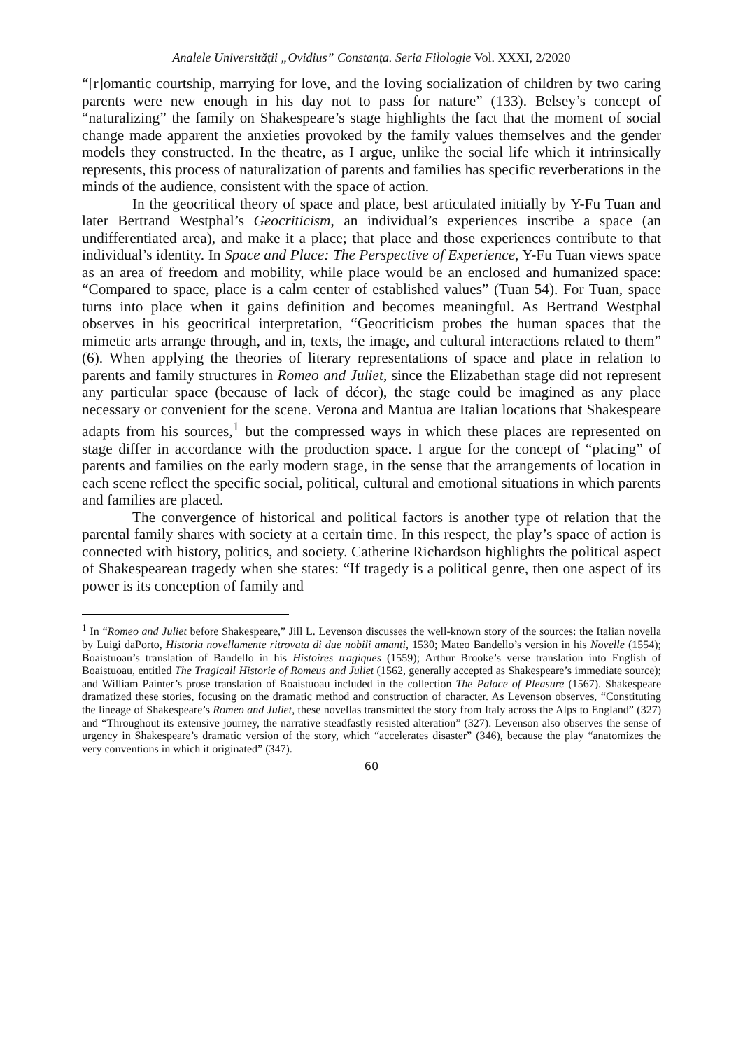Analele Universităţii „Ovidius” Constanţa. Seria Filologie Vol. XXXI, 2/2020
“[r]omantic courtship, marrying for love, and the loving socialization of children by two caring parents were new enough in his day not to pass for nature” (133). Belsey’s concept of “naturalizing” the family on Shakespeare’s stage highlights the fact that the moment of social change made apparent the anxieties provoked by the family values themselves and the gender models they constructed. In the theatre, as I argue, unlike the social life which it intrinsically represents, this process of naturalization of parents and families has specific reverberations in the minds of the audience, consistent with the space of action.
In the geocritical theory of space and place, best articulated initially by Y-Fu Tuan and later Bertrand Westphal’s Geocriticism, an individual’s experiences inscribe a space (an undifferentiated area), and make it a place; that place and those experiences contribute to that individual’s identity. In Space and Place: The Perspective of Experience, Y-Fu Tuan views space as an area of freedom and mobility, while place would be an enclosed and humanized space: “Compared to space, place is a calm center of established values” (Tuan 54). For Tuan, space turns into place when it gains definition and becomes meaningful. As Bertrand Westphal observes in his geocritical interpretation, “Geocriticism probes the human spaces that the mimetic arts arrange through, and in, texts, the image, and cultural interactions related to them” (6). When applying the theories of literary representations of space and place in relation to parents and family structures in Romeo and Juliet, since the Elizabethan stage did not represent any particular space (because of lack of décor), the stage could be imagined as any place necessary or convenient for the scene. Verona and Mantua are Italian locations that Shakespeare adapts from his sources,<sup>1</sup> but the compressed ways in which these places are represented on stage differ in accordance with the production space. I argue for the concept of “placing” of parents and families on the early modern stage, in the sense that the arrangements of location in each scene reflect the specific social, political, cultural and emotional situations in which parents and families are placed.
The convergence of historical and political factors is another type of relation that the parental family shares with society at a certain time. In this respect, the play’s space of action is connected with history, politics, and society. Catherine Richardson highlights the political aspect of Shakespearean tragedy when she states: “If tragedy is a political genre, then one aspect of its power is its conception of family and
<sup>1</sup> In “Romeo and Juliet before Shakespeare,” Jill L. Levenson discusses the well-known story of the sources: the Italian novella by Luigi daPorto, Historia novellamente ritrovata di due nobili amanti, 1530; Mateo Bandello’s version in his Novelle (1554); Boaistuoau’s translation of Bandello in his Histoires tragiques (1559); Arthur Brooke’s verse translation into English of Boaistuoau, entitled The Tragicall Historie of Romeus and Juliet (1562, generally accepted as Shakespeare’s immediate source); and William Painter’s prose translation of Boaistuoau included in the collection The Palace of Pleasure (1567). Shakespeare dramatized these stories, focusing on the dramatic method and construction of character. As Levenson observes, “Constituting the lineage of Shakespeare’s Romeo and Juliet, these novellas transmitted the story from Italy across the Alps to England” (327) and “Throughout its extensive journey, the narrative steadfastly resisted alteration” (327). Levenson also observes the sense of urgency in Shakespeare’s dramatic version of the story, which “accelerates disaster” (346), because the play “anatomizes the very conventions in which it originated” (347).
60